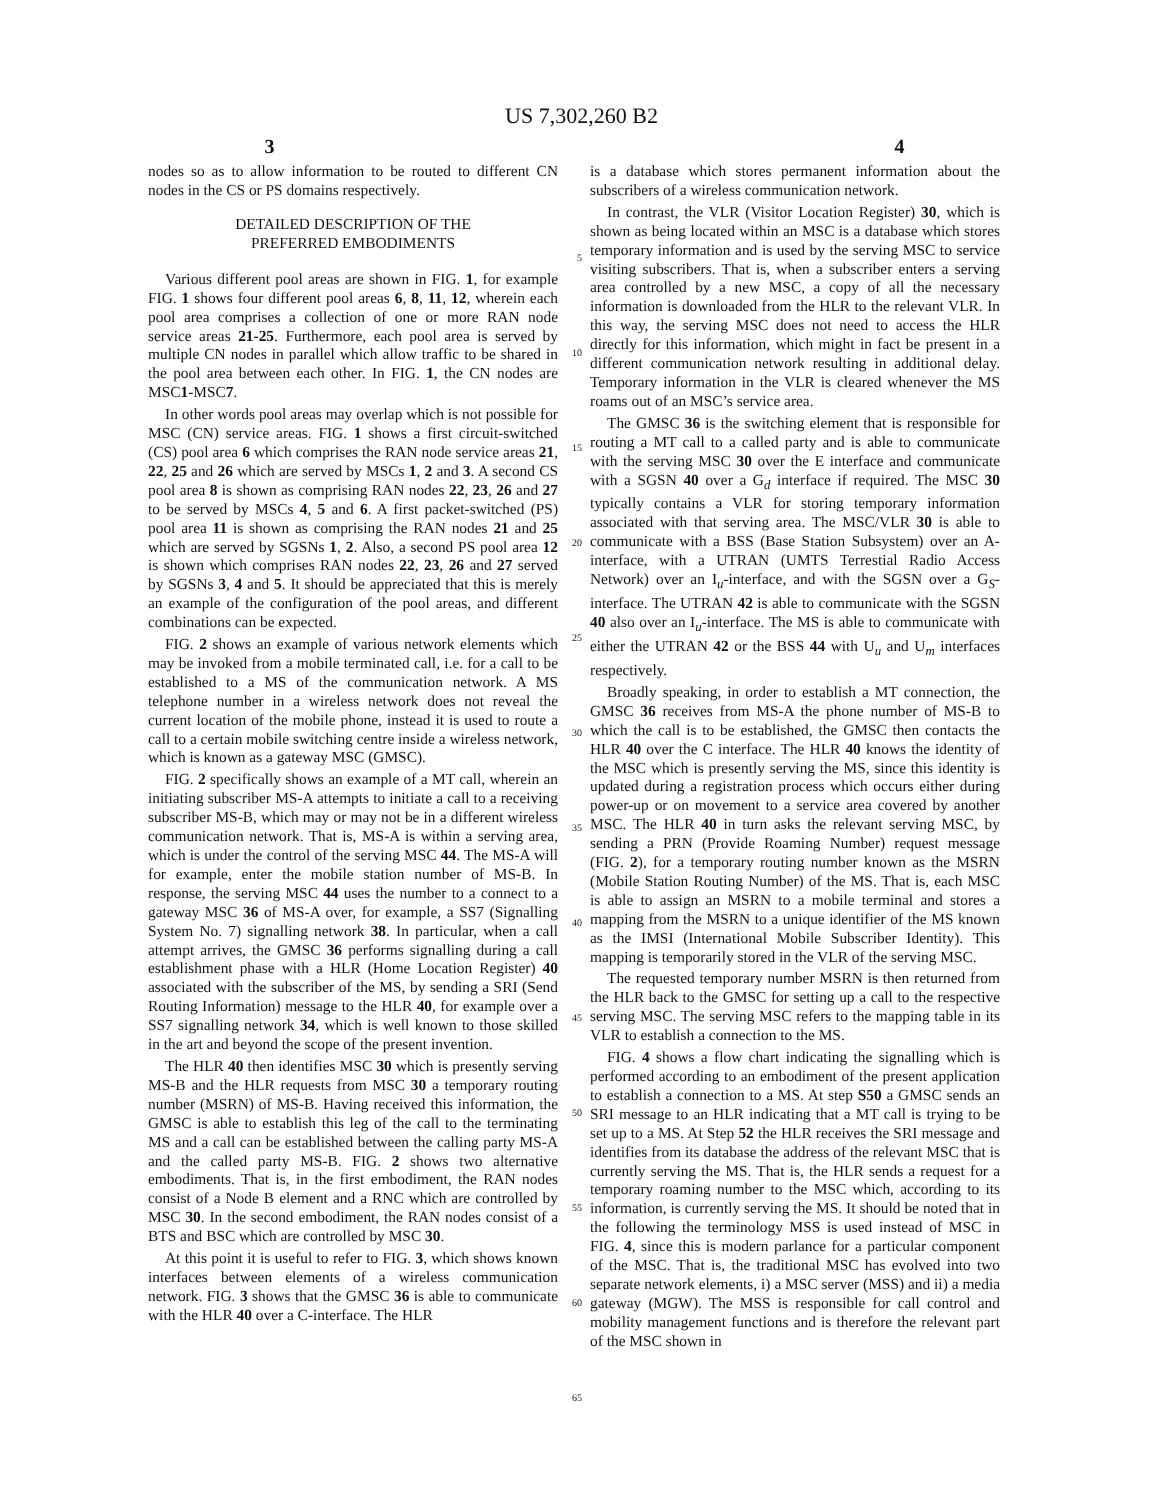US 7,302,260 B2
3 4
nodes so as to allow information to be routed to different CN nodes in the CS or PS domains respectively.
DETAILED DESCRIPTION OF THE
PREFERRED EMBODIMENTS
Various different pool areas are shown in FIG. 1, for example FIG. 1 shows four different pool areas 6, 8, 11, 12, wherein each pool area comprises a collection of one or more RAN node service areas 21-25. Furthermore, each pool area is served by multiple CN nodes in parallel which allow traffic to be shared in the pool area between each other. In FIG. 1, the CN nodes are MSC1-MSC7.
In other words pool areas may overlap which is not possible for MSC (CN) service areas. FIG. 1 shows a first circuit-switched (CS) pool area 6 which comprises the RAN node service areas 21, 22, 25 and 26 which are served by MSCs 1, 2 and 3. A second CS pool area 8 is shown as comprising RAN nodes 22, 23, 26 and 27 to be served by MSCs 4, 5 and 6. A first packet-switched (PS) pool area 11 is shown as comprising the RAN nodes 21 and 25 which are served by SGSNs 1, 2. Also, a second PS pool area 12 is shown which comprises RAN nodes 22, 23, 26 and 27 served by SGSNs 3, 4 and 5. It should be appreciated that this is merely an example of the configuration of the pool areas, and different combinations can be expected.
FIG. 2 shows an example of various network elements which may be invoked from a mobile terminated call, i.e. for a call to be established to a MS of the communication network. A MS telephone number in a wireless network does not reveal the current location of the mobile phone, instead it is used to route a call to a certain mobile switching centre inside a wireless network, which is known as a gateway MSC (GMSC).
FIG. 2 specifically shows an example of a MT call, wherein an initiating subscriber MS-A attempts to initiate a call to a receiving subscriber MS-B, which may or may not be in a different wireless communication network. That is, MS-A is within a serving area, which is under the control of the serving MSC 44. The MS-A will for example, enter the mobile station number of MS-B. In response, the serving MSC 44 uses the number to a connect to a gateway MSC 36 of MS-A over, for example, a SS7 (Signalling System No. 7) signalling network 38. In particular, when a call attempt arrives, the GMSC 36 performs signalling during a call establishment phase with a HLR (Home Location Register) 40 associated with the subscriber of the MS, by sending a SRI (Send Routing Information) message to the HLR 40, for example over a SS7 signalling network 34, which is well known to those skilled in the art and beyond the scope of the present invention.
The HLR 40 then identifies MSC 30 which is presently serving MS-B and the HLR requests from MSC 30 a temporary routing number (MSRN) of MS-B. Having received this information, the GMSC is able to establish this leg of the call to the terminating MS and a call can be established between the calling party MS-A and the called party MS-B. FIG. 2 shows two alternative embodiments. That is, in the first embodiment, the RAN nodes consist of a Node B element and a RNC which are controlled by MSC 30. In the second embodiment, the RAN nodes consist of a BTS and BSC which are controlled by MSC 30.
At this point it is useful to refer to FIG. 3, which shows known interfaces between elements of a wireless communication network. FIG. 3 shows that the GMSC 36 is able to communicate with the HLR 40 over a C-interface. The HLR
5
10
15
20
25
30
35
40
45
50
55
60
65
is a database which stores permanent information about the subscribers of a wireless communication network.
In contrast, the VLR (Visitor Location Register) 30, which is shown as being located within an MSC is a database which stores temporary information and is used by the serving MSC to service visiting subscribers. That is, when a subscriber enters a serving area controlled by a new MSC, a copy of all the necessary information is downloaded from the HLR to the relevant VLR. In this way, the serving MSC does not need to access the HLR directly for this information, which might in fact be present in a different communication network resulting in additional delay. Temporary information in the VLR is cleared whenever the MS roams out of an MSC’s service area.
The GMSC 36 is the switching element that is responsible for routing a MT call to a called party and is able to communicate with the serving MSC 30 over the E interface and communicate with a SGSN 40 over a G<sub>d</sub> interface if required. The MSC 30 typically contains a VLR for storing temporary information associated with that serving area. The MSC/VLR 30 is able to communicate with a BSS (Base Station Subsystem) over an A-interface, with a UTRAN (UMTS Terrestial Radio Access Network) over an I<sub>u</sub>-interface, and with the SGSN over a G<sub>S</sub>-interface. The UTRAN 42 is able to communicate with the SGSN 40 also over an I<sub>u</sub>-interface. The MS is able to communicate with either the UTRAN 42 or the BSS 44 with U<sub>u</sub> and U<sub>m</sub> interfaces respectively.
Broadly speaking, in order to establish a MT connection, the GMSC 36 receives from MS-A the phone number of MS-B to which the call is to be established, the GMSC then contacts the HLR 40 over the C interface. The HLR 40 knows the identity of the MSC which is presently serving the MS, since this identity is updated during a registration process which occurs either during power-up or on movement to a service area covered by another MSC. The HLR 40 in turn asks the relevant serving MSC, by sending a PRN (Provide Roaming Number) request message (FIG. 2), for a temporary routing number known as the MSRN (Mobile Station Routing Number) of the MS. That is, each MSC is able to assign an MSRN to a mobile terminal and stores a mapping from the MSRN to a unique identifier of the MS known as the IMSI (International Mobile Subscriber Identity). This mapping is temporarily stored in the VLR of the serving MSC.
The requested temporary number MSRN is then returned from the HLR back to the GMSC for setting up a call to the respective serving MSC. The serving MSC refers to the mapping table in its VLR to establish a connection to the MS.
FIG. 4 shows a flow chart indicating the signalling which is performed according to an embodiment of the present application to establish a connection to a MS. At step S50 a GMSC sends an SRI message to an HLR indicating that a MT call is trying to be set up to a MS. At Step 52 the HLR receives the SRI message and identifies from its database the address of the relevant MSC that is currently serving the MS. That is, the HLR sends a request for a temporary roaming number to the MSC which, according to its information, is currently serving the MS. It should be noted that in the following the terminology MSS is used instead of MSC in FIG. 4, since this is modern parlance for a particular component of the MSC. That is, the traditional MSC has evolved into two separate network elements, i) a MSC server (MSS) and ii) a media gateway (MGW). The MSS is responsible for call control and mobility management functions and is therefore the relevant part of the MSC shown in